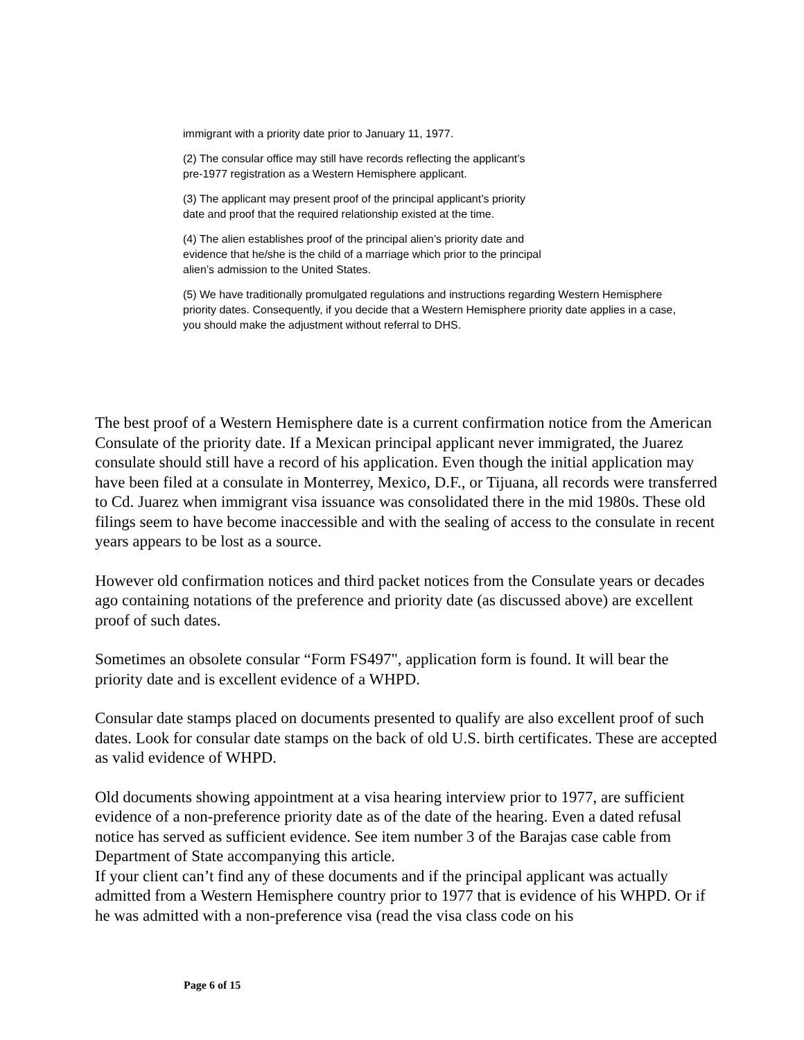immigrant with a priority date prior to January 11, 1977.
(2) The consular office may still have records reflecting the applicant’s
pre-1977 registration as a Western Hemisphere applicant.
(3) The applicant may present proof of the principal applicant’s priority
date and proof that the required relationship existed at the time.
(4) The alien establishes proof of the principal alien’s priority date and
evidence that he/she is the child of a marriage which prior to the principal
alien’s admission to the United States.
(5) We have traditionally promulgated regulations and instructions regarding Western Hemisphere priority dates. Consequently, if you decide that a Western Hemisphere priority date applies in a case, you should make the adjustment without referral to DHS.
The best proof of a Western Hemisphere date is a current confirmation notice from the American Consulate of the priority date. If a Mexican principal applicant never immigrated, the Juarez consulate should still have a record of his application. Even though the initial application may have been filed at a consulate in Monterrey, Mexico, D.F., or Tijuana, all records were transferred to Cd. Juarez when immigrant visa issuance was consolidated there in the mid 1980s. These old filings seem to have become inaccessible and with the sealing of access to the consulate in recent years appears to be lost as a source.
However old confirmation notices and third packet notices from the Consulate years or decades ago containing notations of the preference and priority date (as discussed above) are excellent proof of such dates.
Sometimes an obsolete consular “Form FS497", application form is found. It will bear the priority date and is excellent evidence of a WHPD.
Consular date stamps placed on documents presented to qualify are also excellent proof of such dates. Look for consular date stamps on the back of old U.S. birth certificates. These are accepted as valid evidence of WHPD.
Old documents showing appointment at a visa hearing interview prior to 1977, are sufficient evidence of a non-preference priority date as of the date of the hearing. Even a dated refusal notice has served as sufficient evidence. See item number 3 of the Barajas case cable from Department of State accompanying this article.
If your client can’t find any of these documents and if the principal applicant was actually admitted from a Western Hemisphere country prior to 1977 that is evidence of his WHPD. Or if he was admitted with a non-preference visa (read the visa class code on his
Page 6 of 15